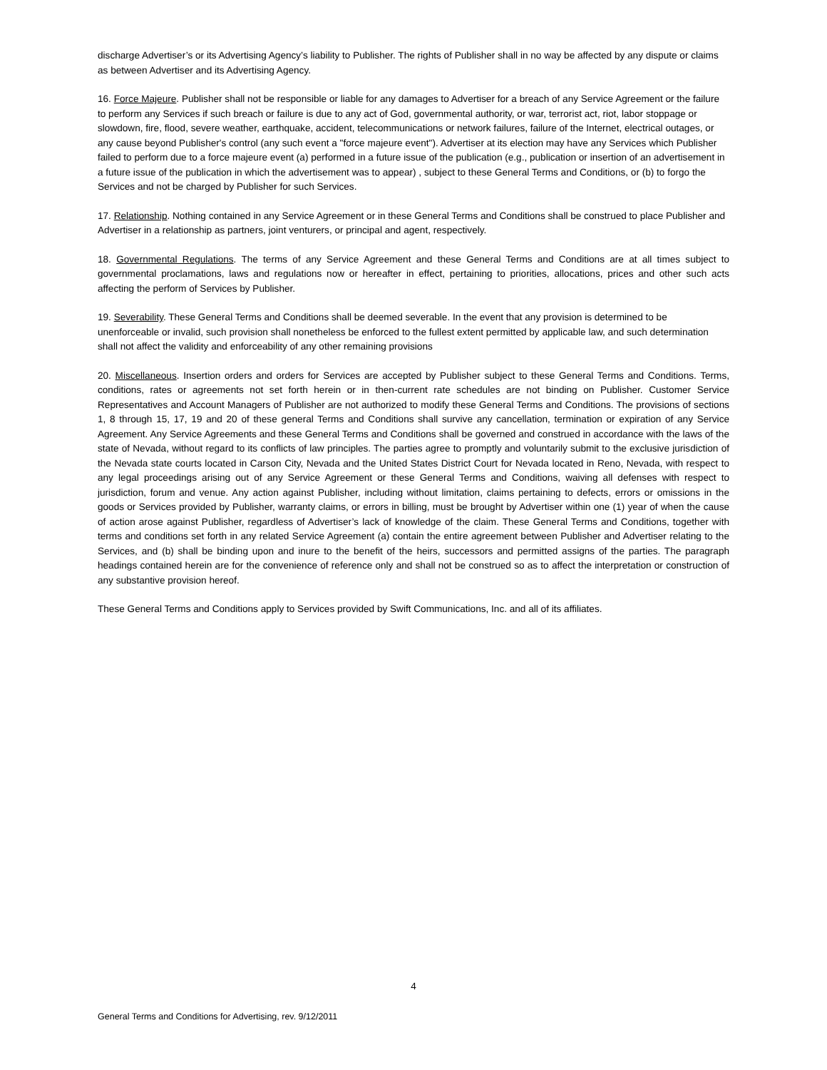discharge Advertiser’s or its Advertising Agency’s liability to Publisher. The rights of Publisher shall in no way be affected by any dispute or claims as between Advertiser and its Advertising Agency.
16. Force Majeure. Publisher shall not be responsible or liable for any damages to Advertiser for a breach of any Service Agreement or the failure to perform any Services if such breach or failure is due to any act of God, governmental authority, or war, terrorist act, riot, labor stoppage or slowdown, fire, flood, severe weather, earthquake, accident, telecommunications or network failures, failure of the Internet, electrical outages, or any cause beyond Publisher's control (any such event a "force majeure event"). Advertiser at its election may have any Services which Publisher failed to perform due to a force majeure event (a) performed in a future issue of the publication (e.g., publication or insertion of an advertisement in a future issue of the publication in which the advertisement was to appear) , subject to these General Terms and Conditions, or (b) to forgo the Services and not be charged by Publisher for such Services.
17. Relationship. Nothing contained in any Service Agreement or in these General Terms and Conditions shall be construed to place Publisher and Advertiser in a relationship as partners, joint venturers, or principal and agent, respectively.
18. Governmental Regulations. The terms of any Service Agreement and these General Terms and Conditions are at all times subject to governmental proclamations, laws and regulations now or hereafter in effect, pertaining to priorities, allocations, prices and other such acts affecting the perform of Services by Publisher.
19. Severability. These General Terms and Conditions shall be deemed severable. In the event that any provision is determined to be unenforceable or invalid, such provision shall nonetheless be enforced to the fullest extent permitted by applicable law, and such determination shall not affect the validity and enforceability of any other remaining provisions
20. Miscellaneous. Insertion orders and orders for Services are accepted by Publisher subject to these General Terms and Conditions. Terms, conditions, rates or agreements not set forth herein or in then-current rate schedules are not binding on Publisher. Customer Service Representatives and Account Managers of Publisher are not authorized to modify these General Terms and Conditions. The provisions of sections 1, 8 through 15, 17, 19 and 20 of these general Terms and Conditions shall survive any cancellation, termination or expiration of any Service Agreement. Any Service Agreements and these General Terms and Conditions shall be governed and construed in accordance with the laws of the state of Nevada, without regard to its conflicts of law principles. The parties agree to promptly and voluntarily submit to the exclusive jurisdiction of the Nevada state courts located in Carson City, Nevada and the United States District Court for Nevada located in Reno, Nevada, with respect to any legal proceedings arising out of any Service Agreement or these General Terms and Conditions, waiving all defenses with respect to jurisdiction, forum and venue. Any action against Publisher, including without limitation, claims pertaining to defects, errors or omissions in the goods or Services provided by Publisher, warranty claims, or errors in billing, must be brought by Advertiser within one (1) year of when the cause of action arose against Publisher, regardless of Advertiser’s lack of knowledge of the claim. These General Terms and Conditions, together with terms and conditions set forth in any related Service Agreement (a) contain the entire agreement between Publisher and Advertiser relating to the Services, and (b) shall be binding upon and inure to the benefit of the heirs, successors and permitted assigns of the parties. The paragraph headings contained herein are for the convenience of reference only and shall not be construed so as to affect the interpretation or construction of any substantive provision hereof.
These General Terms and Conditions apply to Services provided by Swift Communications, Inc. and all of its affiliates.
4
General Terms and Conditions for Advertising, rev. 9/12/2011